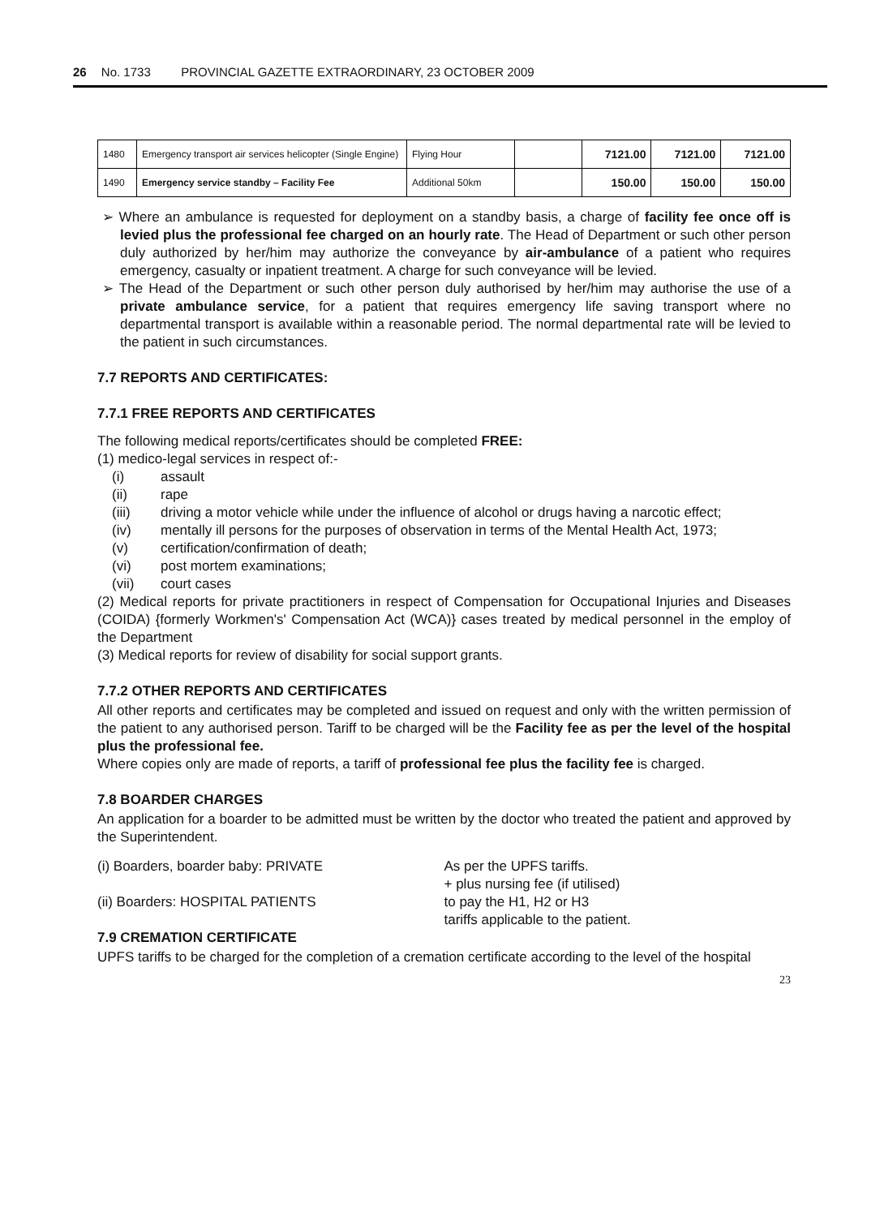26 No. 1733 PROVINCIAL GAZETTE EXTRAORDINARY, 23 OCTOBER 2009
| 1480 | Emergency transport air services helicopter (Single Engine) | Flying Hour | | 7121.00 | 7121.00 | 7121.00 |
| 1490 | Emergency service standby – Facility Fee | Additional 50km | | 150.00 | 150.00 | 150.00 |
➢ Where an ambulance is requested for deployment on a standby basis, a charge of facility fee once off is levied plus the professional fee charged on an hourly rate. The Head of Department or such other person duly authorized by her/him may authorize the conveyance by air-ambulance of a patient who requires emergency, casualty or inpatient treatment. A charge for such conveyance will be levied.
➢ The Head of the Department or such other person duly authorised by her/him may authorise the use of a private ambulance service, for a patient that requires emergency life saving transport where no departmental transport is available within a reasonable period. The normal departmental rate will be levied to the patient in such circumstances.
7.7 REPORTS AND CERTIFICATES:
7.7.1 FREE REPORTS AND CERTIFICATES
The following medical reports/certificates should be completed FREE:
(1) medico-legal services in respect of:-
(i) assault
(ii) rape
(iii) driving a motor vehicle while under the influence of alcohol or drugs having a narcotic effect;
(iv) mentally ill persons for the purposes of observation in terms of the Mental Health Act, 1973;
(v) certification/confirmation of death;
(vi) post mortem examinations;
(vii) court cases
(2) Medical reports for private practitioners in respect of Compensation for Occupational Injuries and Diseases (COIDA) {formerly Workmen's' Compensation Act (WCA)} cases treated by medical personnel in the employ of the Department
(3) Medical reports for review of disability for social support grants.
7.7.2 OTHER REPORTS AND CERTIFICATES
All other reports and certificates may be completed and issued on request and only with the written permission of the patient to any authorised person. Tariff to be charged will be the Facility fee as per the level of the hospital plus the professional fee.
Where copies only are made of reports, a tariff of professional fee plus the facility fee is charged.
7.8 BOARDER CHARGES
An application for a boarder to be admitted must be written by the doctor who treated the patient and approved by the Superintendent.
(i) Boarders, boarder baby: PRIVATE
(ii) Boarders: HOSPITAL PATIENTS
As per the UPFS tariffs.
+ plus nursing fee (if utilised)
to pay the H1, H2 or H3
tariffs applicable to the patient.
7.9 CREMATION CERTIFICATE
UPFS tariffs to be charged for the completion of a cremation certificate according to the level of the hospital
23